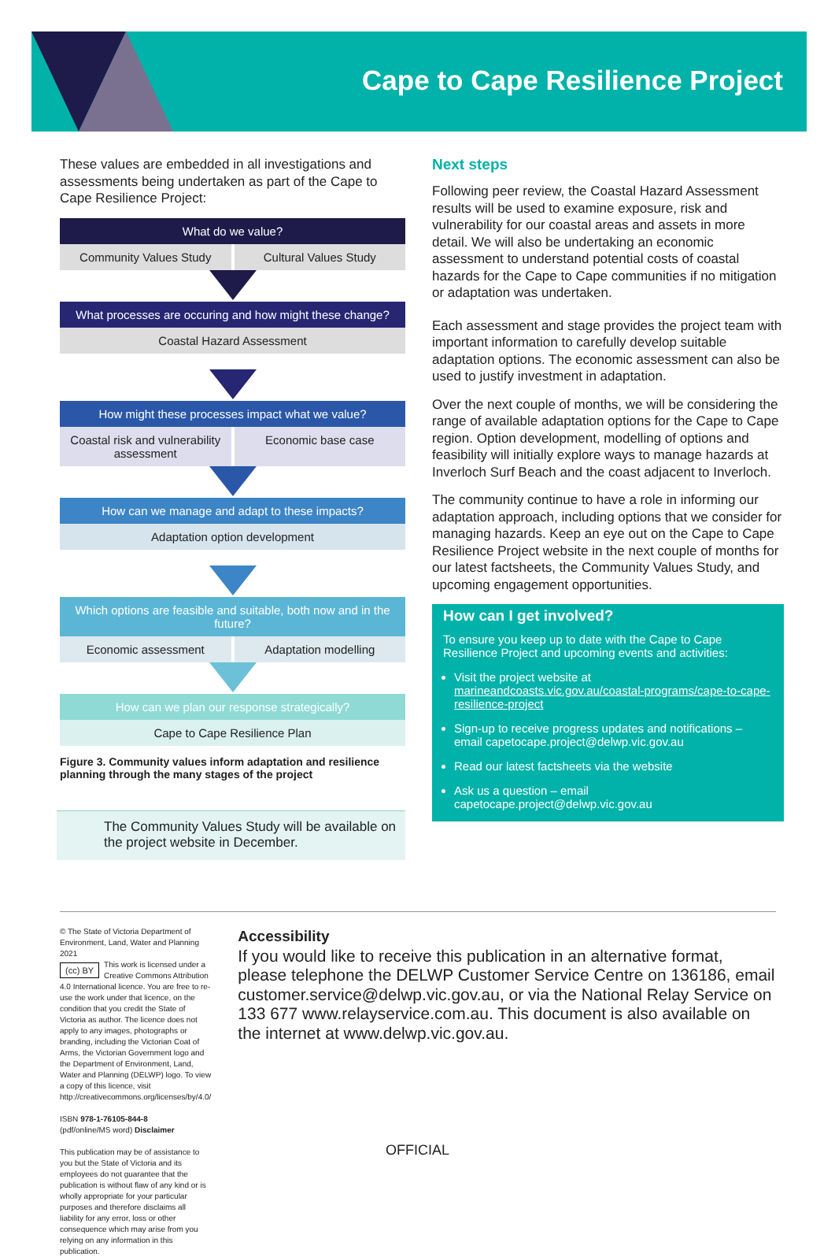Cape to Cape Resilience Project
These values are embedded in all investigations and assessments being undertaken as part of the Cape to Cape Resilience Project:
What do we value?
Community Values Study Cultural Values Study
What processes are occuring and how might these change?
Coastal Hazard Assessment
How might these processes impact what we value?
Coastal risk and vulnerability assessment
Economic base case
How can we manage and adapt to these impacts?
Adaptation option development
Which options are feasible and suitable, both now and in the future?
Economic assessment Adaptation modelling
How can we plan our response strategically?
Cape to Cape Resilience Plan
Figure 3. Community values inform adaptation and resilience planning through the many stages of the project
The Community Values Study will be available on the project website in December.
Next steps
Following peer review, the Coastal Hazard Assessment results will be used to examine exposure, risk and vulnerability for our coastal areas and assets in more detail. We will also be undertaking an economic assessment to understand potential costs of coastal hazards for the Cape to Cape communities if no mitigation or adaptation was undertaken.
Each assessment and stage provides the project team with important information to carefully develop suitable adaptation options. The economic assessment can also be used to justify investment in adaptation.
Over the next couple of months, we will be considering the range of available adaptation options for the Cape to Cape region. Option development, modelling of options and feasibility will initially explore ways to manage hazards at Inverloch Surf Beach and the coast adjacent to Inverloch.
The community continue to have a role in informing our adaptation approach, including options that we consider for managing hazards. Keep an eye out on the Cape to Cape Resilience Project website in the next couple of months for our latest factsheets, the Community Values Study, and upcoming engagement opportunities.
How can I get involved?
To ensure you keep up to date with the Cape to Cape Resilience Project and upcoming events and activities:
Visit the project website at marineandcoasts.vic.gov.au/coastal-programs/cape-to-cape-resilience-project
Sign-up to receive progress updates and notifications – email capetocape.project@delwp.vic.gov.au
Read our latest factsheets via the website
Ask us a question – email capetocape.project@delwp.vic.gov.au
© The State of Victoria Department of Environment, Land, Water and Planning 2021
(cc) BY This work is licensed under a Creative Commons Attribution 4.0 International licence. You are free to re-use the work under that licence, on the condition that you credit the State of Victoria as author. The licence does not apply to any images, photographs or branding, including the Victorian Coat of Arms, the Victorian Government logo and the Department of Environment, Land, Water and Planning (DELWP) logo. To view a copy of this licence, visit http://creativecommons.org/licenses/by/4.0/
ISBN 978-1-76105-844-8
(pdf/online/MS word) Disclaimer
This publication may be of assistance to you but the State of Victoria and its employees do not guarantee that the publication is without flaw of any kind or is wholly appropriate for your particular purposes and therefore disclaims all liability for any error, loss or other consequence which may arise from you relying on any information in this publication.
Accessibility
If you would like to receive this publication in an alternative format, please telephone the DELWP Customer Service Centre on 136186, email customer.service@delwp.vic.gov.au, or via the National Relay Service on 133 677 www.relayservice.com.au. This document is also available on the internet at www.delwp.vic.gov.au.
OFFICIAL